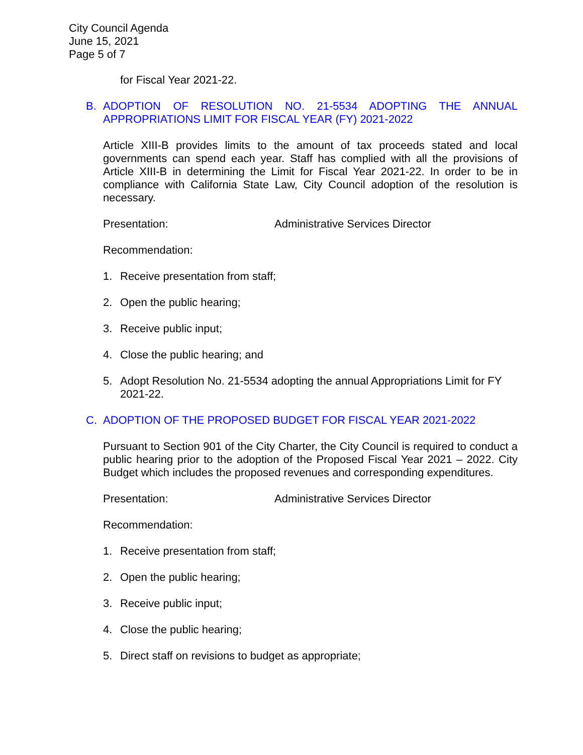City Council Agenda
June 15, 2021
Page 5 of 7
for Fiscal Year 2021-22.
B. ADOPTION OF RESOLUTION NO. 21-5534 ADOPTING THE ANNUAL APPROPRIATIONS LIMIT FOR FISCAL YEAR (FY) 2021-2022
Article XIII-B provides limits to the amount of tax proceeds stated and local governments can spend each year. Staff has complied with all the provisions of Article XIII-B in determining the Limit for Fiscal Year 2021-22. In order to be in compliance with California State Law, City Council adoption of the resolution is necessary.
Presentation: Administrative Services Director
Recommendation:
1. Receive presentation from staff;
2. Open the public hearing;
3. Receive public input;
4. Close the public hearing; and
5. Adopt Resolution No. 21-5534 adopting the annual Appropriations Limit for FY 2021-22.
C. ADOPTION OF THE PROPOSED BUDGET FOR FISCAL YEAR 2021-2022
Pursuant to Section 901 of the City Charter, the City Council is required to conduct a public hearing prior to the adoption of the Proposed Fiscal Year 2021 – 2022. City Budget which includes the proposed revenues and corresponding expenditures.
Presentation: Administrative Services Director
Recommendation:
1. Receive presentation from staff;
2. Open the public hearing;
3. Receive public input;
4. Close the public hearing;
5. Direct staff on revisions to budget as appropriate;